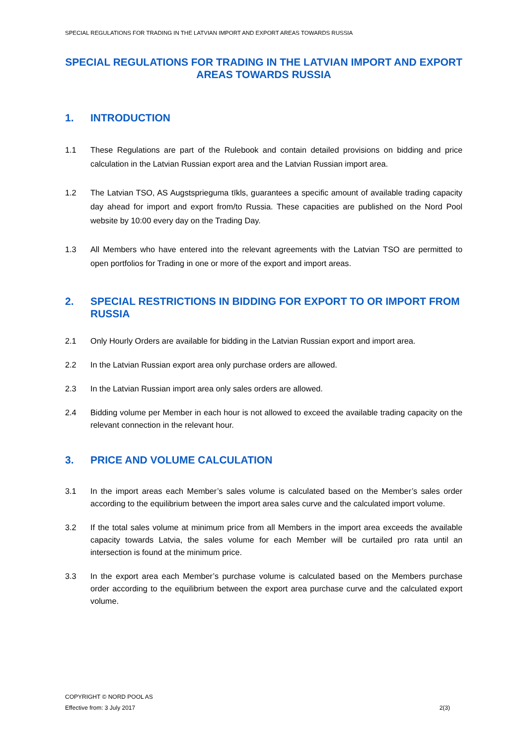SPECIAL REGULATIONS FOR TRADING IN THE LATVIAN IMPORT AND EXPORT AREAS TOWARDS RUSSIA
SPECIAL REGULATIONS FOR TRADING IN THE LATVIAN IMPORT AND EXPORT AREAS TOWARDS RUSSIA
1. INTRODUCTION
1.1 These Regulations are part of the Rulebook and contain detailed provisions on bidding and price calculation in the Latvian Russian export area and the Latvian Russian import area.
1.2 The Latvian TSO, AS Augstsprieguma tīkls, guarantees a specific amount of available trading capacity day ahead for import and export from/to Russia. These capacities are published on the Nord Pool website by 10:00 every day on the Trading Day.
1.3 All Members who have entered into the relevant agreements with the Latvian TSO are permitted to open portfolios for Trading in one or more of the export and import areas.
2. SPECIAL RESTRICTIONS IN BIDDING FOR EXPORT TO OR IMPORT FROM RUSSIA
2.1 Only Hourly Orders are available for bidding in the Latvian Russian export and import area.
2.2 In the Latvian Russian export area only purchase orders are allowed.
2.3 In the Latvian Russian import area only sales orders are allowed.
2.4 Bidding volume per Member in each hour is not allowed to exceed the available trading capacity on the relevant connection in the relevant hour.
3. PRICE AND VOLUME CALCULATION
3.1 In the import areas each Member’s sales volume is calculated based on the Member’s sales order according to the equilibrium between the import area sales curve and the calculated import volume.
3.2 If the total sales volume at minimum price from all Members in the import area exceeds the available capacity towards Latvia, the sales volume for each Member will be curtailed pro rata until an intersection is found at the minimum price.
3.3 In the export area each Member’s purchase volume is calculated based on the Members purchase order according to the equilibrium between the export area purchase curve and the calculated export volume.
COPYRIGHT © NORD POOL AS
Effective from: 3 July 2017 2(3)